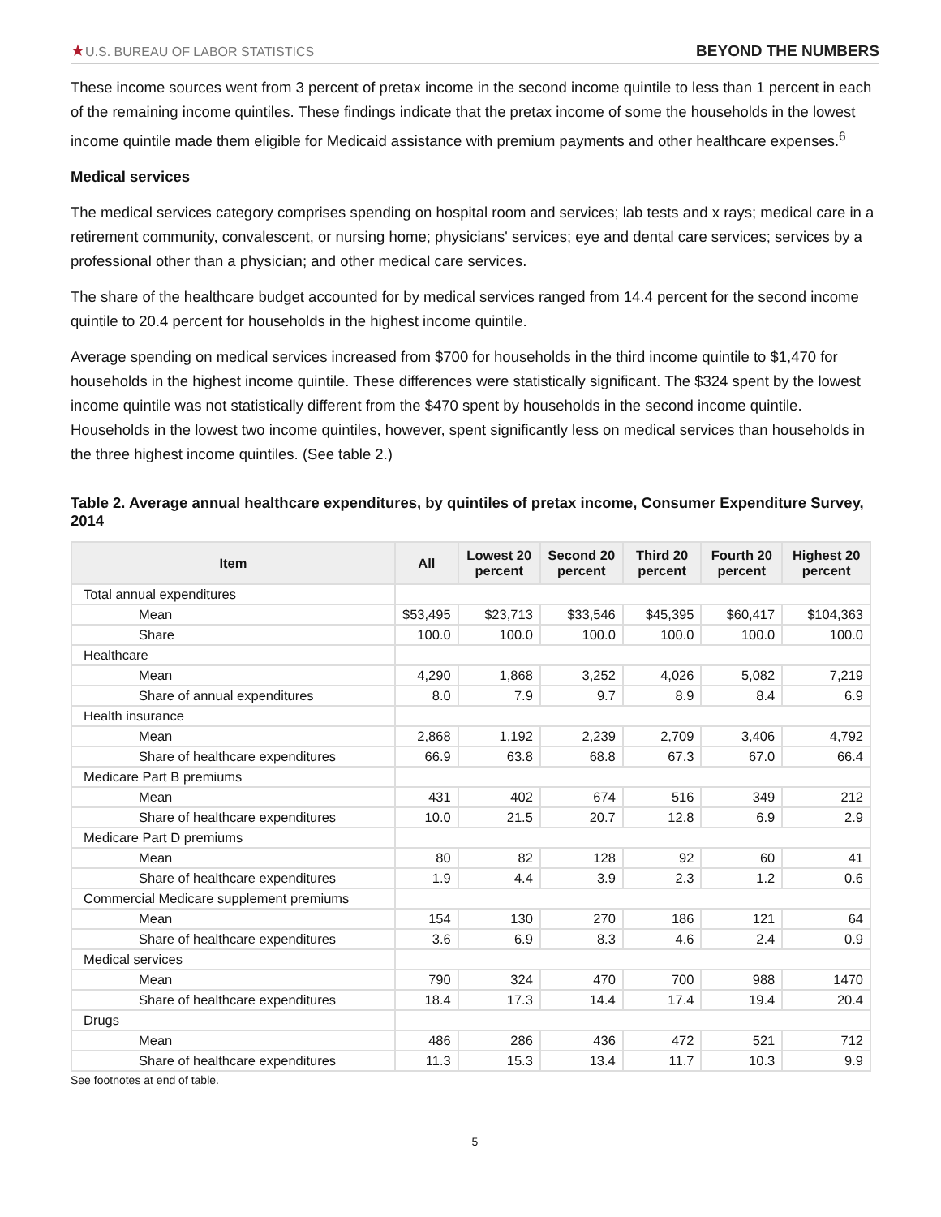★U.S. BUREAU OF LABOR STATISTICS
BEYOND THE NUMBERS
These income sources went from 3 percent of pretax income in the second income quintile to less than 1 percent in each of the remaining income quintiles. These findings indicate that the pretax income of some the households in the lowest income quintile made them eligible for Medicaid assistance with premium payments and other healthcare expenses.<sup>6</sup>
Medical services
The medical services category comprises spending on hospital room and services; lab tests and x rays; medical care in a retirement community, convalescent, or nursing home; physicians' services; eye and dental care services; services by a professional other than a physician; and other medical care services.
The share of the healthcare budget accounted for by medical services ranged from 14.4 percent for the second income quintile to 20.4 percent for households in the highest income quintile.
Average spending on medical services increased from $700 for households in the third income quintile to $1,470 for households in the highest income quintile. These differences were statistically significant. The $324 spent by the lowest income quintile was not statistically different from the $470 spent by households in the second income quintile. Households in the lowest two income quintiles, however, spent significantly less on medical services than households in the three highest income quintiles. (See table 2.)
Table 2. Average annual healthcare expenditures, by quintiles of pretax income, Consumer Expenditure Survey, 2014
| Item | All | Lowest 20 percent | Second 20 percent | Third 20 percent | Fourth 20 percent | Highest 20 percent |
| --- | --- | --- | --- | --- | --- | --- |
| Total annual expenditures | | | | | | |
| Mean | $53,495 | $23,713 | $33,546 | $45,395 | $60,417 | $104,363 |
| Share | 100.0 | 100.0 | 100.0 | 100.0 | 100.0 | 100.0 |
| Healthcare | | | | | | |
| Mean | 4,290 | 1,868 | 3,252 | 4,026 | 5,082 | 7,219 |
| Share of annual expenditures | 8.0 | 7.9 | 9.7 | 8.9 | 8.4 | 6.9 |
| Health insurance | | | | | | |
| Mean | 2,868 | 1,192 | 2,239 | 2,709 | 3,406 | 4,792 |
| Share of healthcare expenditures | 66.9 | 63.8 | 68.8 | 67.3 | 67.0 | 66.4 |
| Medicare Part B premiums | | | | | | |
| Mean | 431 | 402 | 674 | 516 | 349 | 212 |
| Share of healthcare expenditures | 10.0 | 21.5 | 20.7 | 12.8 | 6.9 | 2.9 |
| Medicare Part D premiums | | | | | | |
| Mean | 80 | 82 | 128 | 92 | 60 | 41 |
| Share of healthcare expenditures | 1.9 | 4.4 | 3.9 | 2.3 | 1.2 | 0.6 |
| Commercial Medicare supplement premiums | | | | | | |
| Mean | 154 | 130 | 270 | 186 | 121 | 64 |
| Share of healthcare expenditures | 3.6 | 6.9 | 8.3 | 4.6 | 2.4 | 0.9 |
| Medical services | | | | | | |
| Mean | 790 | 324 | 470 | 700 | 988 | 1470 |
| Share of healthcare expenditures | 18.4 | 17.3 | 14.4 | 17.4 | 19.4 | 20.4 |
| Drugs | | | | | | |
| Mean | 486 | 286 | 436 | 472 | 521 | 712 |
| Share of healthcare expenditures | 11.3 | 15.3 | 13.4 | 11.7 | 10.3 | 9.9 |
See footnotes at end of table.
5